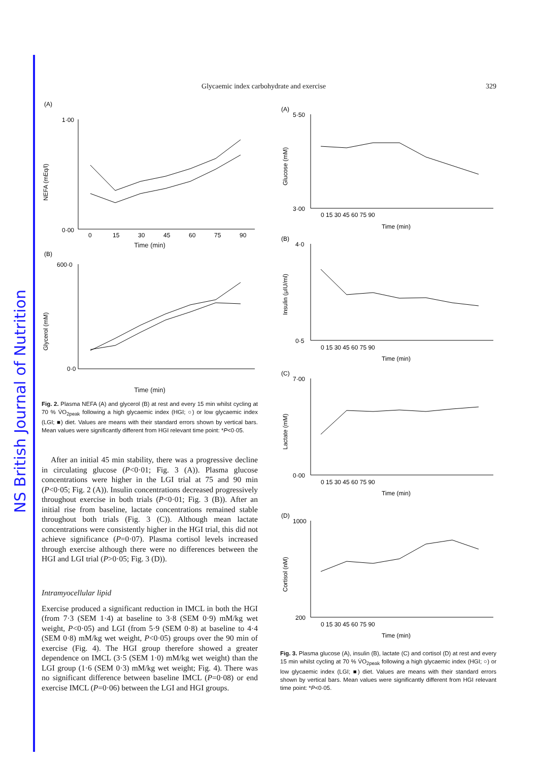NS British Journal of Nutrition
Glycaemic index carbohydrate and exercise
329
(A)
NEFA (mEq/l)
1·00
0·00
0
15
30
45
60
75
90
Time (min)
(B)
Glycerol (mM)
600·0
0·0
Time (min)
Fig. 2. Plasma NEFA (A) and glycerol (B) at rest and every 15 min whilst cycling at 70 % V̇O<sub>2peak</sub> following a high glycaemic index (HGI; ○) or low glycaemic index (LGI; ■) diet. Values are means with their standard errors shown by vertical bars. Mean values were significantly different from HGI relevant time point: *P<0·05.
After an initial 45 min stability, there was a progressive decline in circulating glucose (P<0·01; Fig. 3 (A)). Plasma glucose concentrations were higher in the LGI trial at 75 and 90 min (P<0·05; Fig. 2 (A)). Insulin concentrations decreased progressively throughout exercise in both trials (P<0·01; Fig. 3 (B)). After an initial rise from baseline, lactate concentrations remained stable throughout both trials (Fig. 3 (C)). Although mean lactate concentrations were consistently higher in the HGI trial, this did not achieve significance (P=0·07). Plasma cortisol levels increased through exercise although there were no differences between the HGI and LGI trial (P>0·05; Fig. 3 (D)).
Intramyocellular lipid
Exercise produced a significant reduction in IMCL in both the HGI (from 7·3 (SEM 1·4) at baseline to 3·8 (SEM 0·9) mM/kg wet weight, P<0·05) and LGI (from 5·9 (SEM 0·8) at baseline to 4·4 (SEM 0·8) mM/kg wet weight, P<0·05) groups over the 90 min of exercise (Fig. 4). The HGI group therefore showed a greater dependence on IMCL (3·5 (SEM 1·0) mM/kg wet weight) than the LGI group (1·6 (SEM 0·3) mM/kg wet weight; Fig. 4). There was no significant difference between baseline IMCL (P=0·08) or end exercise IMCL (P=0·06) between the LGI and HGI groups.
(A)
Glucose (mM)
5·50
3·00
0 15 30 45 60 75 90
Time (min)
(B)
Insulin (μIU/ml)
4·0
0·5
0 15 30 45 60 75 90
Time (min)
(C)
Lactate (mM)
7·00
0·00
0 15 30 45 60 75 90
Time (min)
(D)
Cortisol (nM)
1000
200
0 15 30 45 60 75 90
Time (min)
Fig. 3. Plasma glucose (A), insulin (B), lactate (C) and cortisol (D) at rest and every 15 min whilst cycling at 70 % V̇O<sub>2peak</sub> following a high glycaemic index (HGI; ○) or low glycaemic index (LGI; ■) diet. Values are means with their standard errors shown by vertical bars. Mean values were significantly different from HGI relevant time point: *P<0·05.